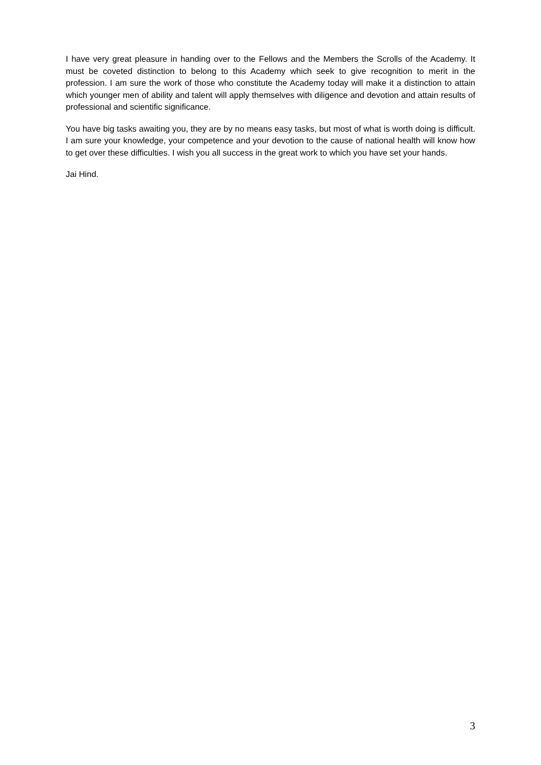I have very great pleasure in handing over to the Fellows and the Members the Scrolls of the Academy. It must be coveted distinction to belong to this Academy which seek to give recognition to merit in the profession. I am sure the work of those who constitute the Academy today will make it a distinction to attain which younger men of ability and talent will apply themselves with diligence and devotion and attain results of professional and scientific significance.
You have big tasks awaiting you, they are by no means easy tasks, but most of what is worth doing is difficult. I am sure your knowledge, your competence and your devotion to the cause of national health will know how to get over these difficulties. I wish you all success in the great work to which you have set your hands.
Jai Hind.
3